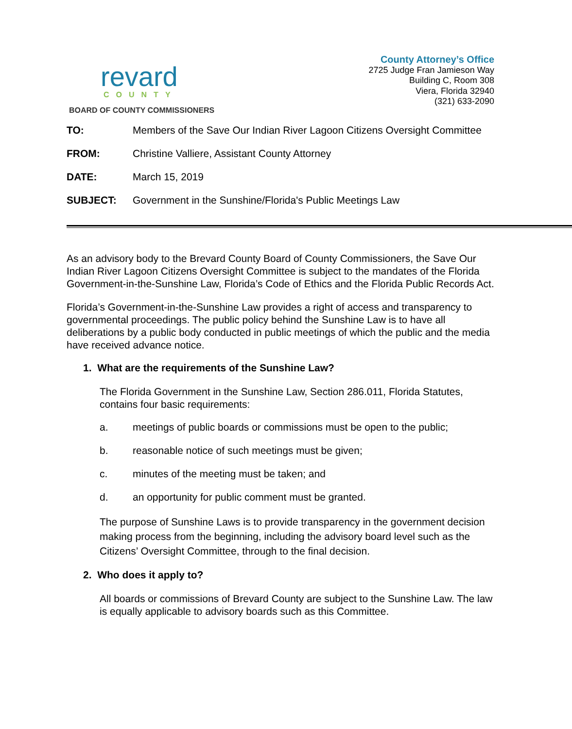revard
COUNTY
BOARD OF COUNTY COMMISSIONERS
County Attorney’s Office
2725 Judge Fran Jamieson Way
Building C, Room 308
Viera, Florida 32940
(321) 633-2090
TO: Members of the Save Our Indian River Lagoon Citizens Oversight Committee
FROM: Christine Valliere, Assistant County Attorney
DATE: March 15, 2019
SUBJECT: Government in the Sunshine/Florida's Public Meetings Law
As an advisory body to the Brevard County Board of County Commissioners, the Save Our Indian River Lagoon Citizens Oversight Committee is subject to the mandates of the Florida Government-in-the-Sunshine Law, Florida’s Code of Ethics and the Florida Public Records Act.
Florida’s Government-in-the-Sunshine Law provides a right of access and transparency to governmental proceedings. The public policy behind the Sunshine Law is to have all deliberations by a public body conducted in public meetings of which the public and the media have received advance notice.
1. What are the requirements of the Sunshine Law?
The Florida Government in the Sunshine Law, Section 286.011, Florida Statutes, contains four basic requirements:
a. meetings of public boards or commissions must be open to the public;
b. reasonable notice of such meetings must be given;
c. minutes of the meeting must be taken; and
d. an opportunity for public comment must be granted.
The purpose of Sunshine Laws is to provide transparency in the government decision making process from the beginning, including the advisory board level such as the Citizens’ Oversight Committee, through to the final decision.
2. Who does it apply to?
All boards or commissions of Brevard County are subject to the Sunshine Law. The law is equally applicable to advisory boards such as this Committee.